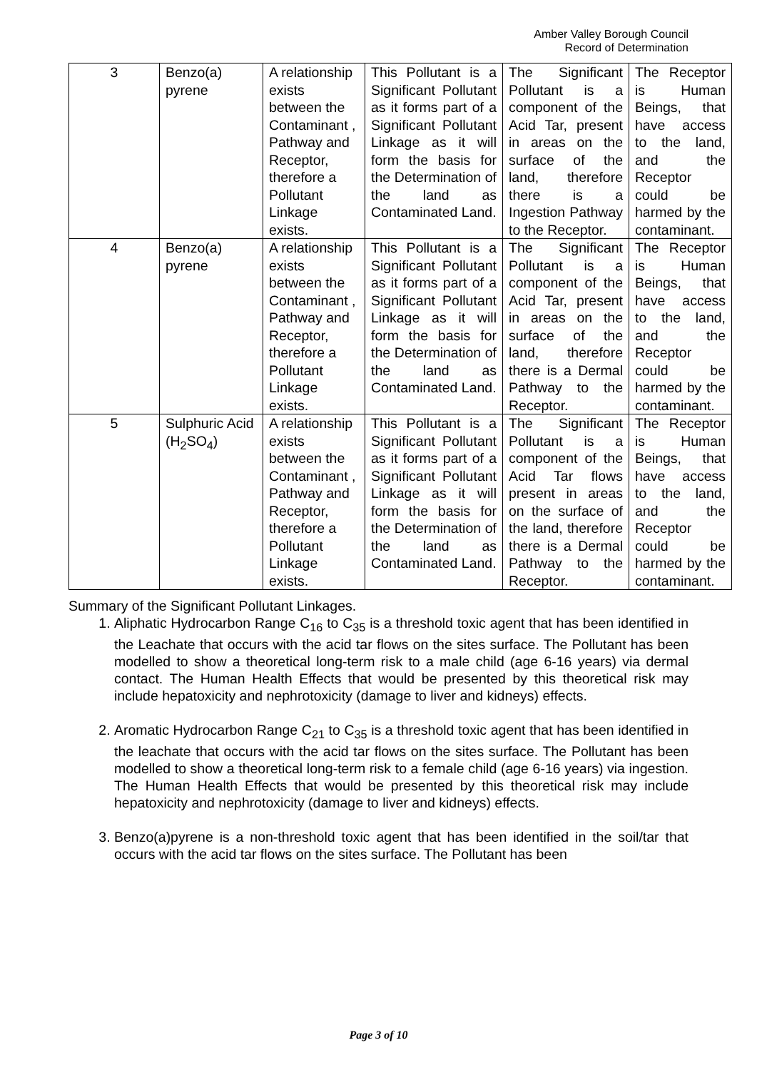Amber Valley Borough Council
Record of Determination
| 3 | Benzo(a) pyrene | A relationship exists between the Contaminant , Pathway and Receptor, therefore a Pollutant Linkage exists. | This Pollutant is a Significant Pollutant as it forms part of a Significant Pollutant Linkage as it will form the basis for the Determination of the land as Contaminated Land. | The Significant Pollutant is a component of the Acid Tar, present in areas on the surface of the land, therefore there is a Ingestion Pathway to the Receptor. | The Receptor is Human Beings, that have access to the land, and the Receptor could be harmed by the contaminant. |
| 4 | Benzo(a) pyrene | A relationship exists between the Contaminant , Pathway and Receptor, therefore a Pollutant Linkage exists. | This Pollutant is a Significant Pollutant as it forms part of a Significant Pollutant Linkage as it will form the basis for the Determination of the land as Contaminated Land. | The Significant Pollutant is a component of the Acid Tar, present in areas on the surface of the land, therefore there is a Dermal Pathway to the Receptor. | The Receptor is Human Beings, that have access to the land, and the Receptor could be harmed by the contaminant. |
| 5 | Sulphuric Acid (H<sub>2</sub>SO<sub>4</sub>) | A relationship exists between the Contaminant , Pathway and Receptor, therefore a Pollutant Linkage exists. | This Pollutant is a Significant Pollutant as it forms part of a Significant Pollutant Linkage as it will form the basis for the Determination of the land as Contaminated Land. | The Significant Pollutant is a component of the Acid Tar flows present in areas on the surface of the land, therefore there is a Dermal Pathway to the Receptor. | The Receptor is Human Beings, that have access to the land, and the Receptor could be harmed by the contaminant. |
Summary of the Significant Pollutant Linkages.
1. Aliphatic Hydrocarbon Range C<sub>16</sub> to C<sub>35</sub> is a threshold toxic agent that has been identified in the Leachate that occurs with the acid tar flows on the sites surface. The Pollutant has been modelled to show a theoretical long-term risk to a male child (age 6-16 years) via dermal contact. The Human Health Effects that would be presented by this theoretical risk may include hepatoxicity and nephrotoxicity (damage to liver and kidneys) effects.
2. Aromatic Hydrocarbon Range C<sub>21</sub> to C<sub>35</sub> is a threshold toxic agent that has been identified in the leachate that occurs with the acid tar flows on the sites surface. The Pollutant has been modelled to show a theoretical long-term risk to a female child (age 6-16 years) via ingestion. The Human Health Effects that would be presented by this theoretical risk may include hepatoxicity and nephrotoxicity (damage to liver and kidneys) effects.
3. Benzo(a)pyrene is a non-threshold toxic agent that has been identified in the soil/tar that occurs with the acid tar flows on the sites surface. The Pollutant has been
Page 3 of 10